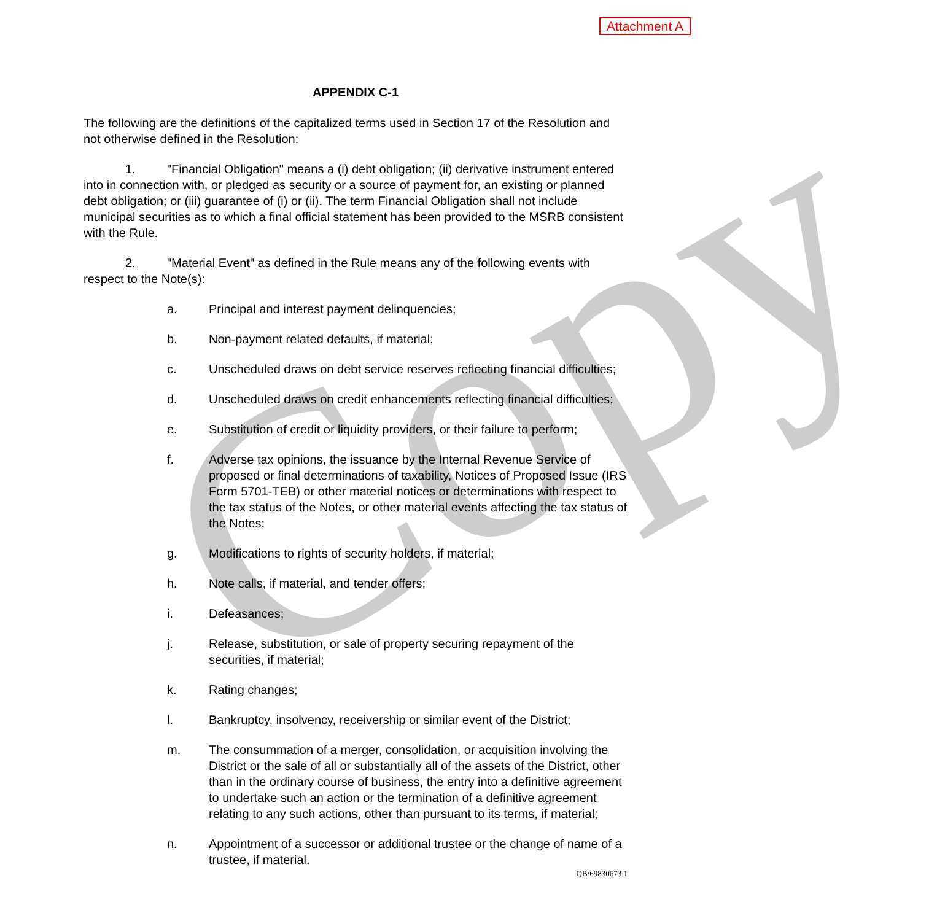Copy
Attachment A
APPENDIX C-1
The following are the definitions of the capitalized terms used in Section 17 of the Resolution and not otherwise defined in the Resolution:
1. "Financial Obligation" means a (i) debt obligation; (ii) derivative instrument entered into in connection with, or pledged as security or a source of payment for, an existing or planned debt obligation; or (iii) guarantee of (i) or (ii). The term Financial Obligation shall not include municipal securities as to which a final official statement has been provided to the MSRB consistent with the Rule.
2. "Material Event" as defined in the Rule means any of the following events with respect to the Note(s):
a. Principal and interest payment delinquencies;
b. Non-payment related defaults, if material;
c. Unscheduled draws on debt service reserves reflecting financial difficulties;
d. Unscheduled draws on credit enhancements reflecting financial difficulties;
e. Substitution of credit or liquidity providers, or their failure to perform;
f. Adverse tax opinions, the issuance by the Internal Revenue Service of proposed or final determinations of taxability, Notices of Proposed Issue (IRS Form 5701-TEB) or other material notices or determinations with respect to the tax status of the Notes, or other material events affecting the tax status of the Notes;
g. Modifications to rights of security holders, if material;
h. Note calls, if material, and tender offers;
i. Defeasances;
j. Release, substitution, or sale of property securing repayment of the securities, if material;
k. Rating changes;
l. Bankruptcy, insolvency, receivership or similar event of the District;
m. The consummation of a merger, consolidation, or acquisition involving the District or the sale of all or substantially all of the assets of the District, other than in the ordinary course of business, the entry into a definitive agreement to undertake such an action or the termination of a definitive agreement relating to any such actions, other than pursuant to its terms, if material;
n. Appointment of a successor or additional trustee or the change of name of a trustee, if material.
QB\69830673.1